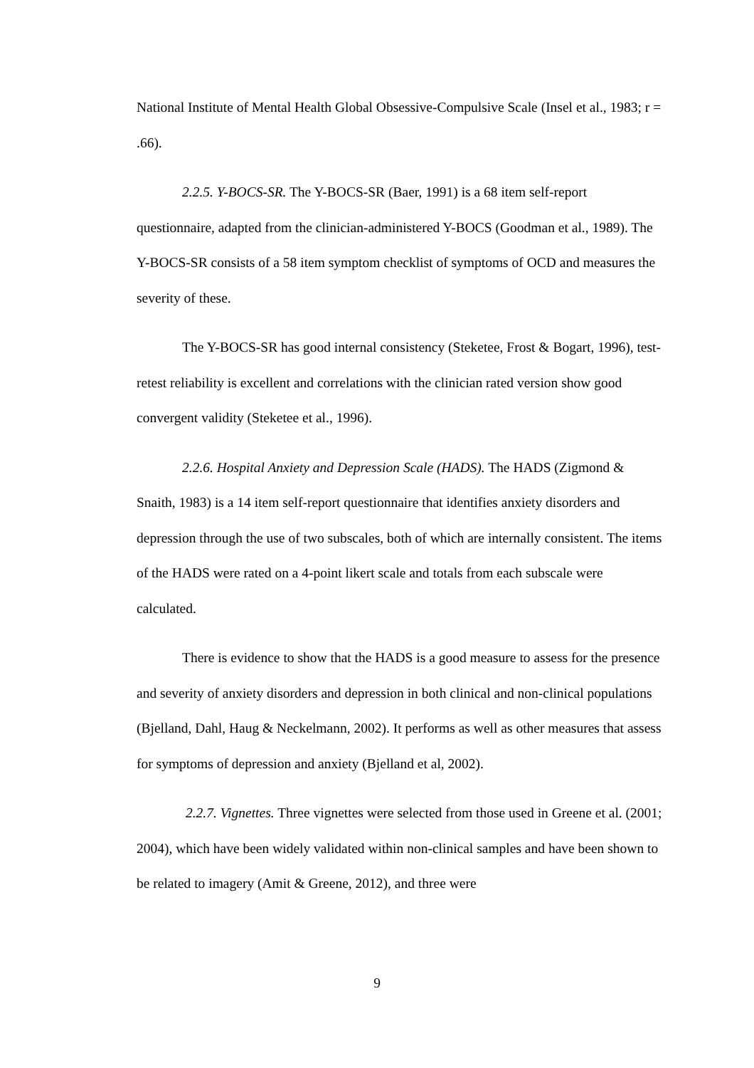National Institute of Mental Health Global Obsessive-Compulsive Scale (Insel et al., 1983; r = .66).
2.2.5. Y-BOCS-SR. The Y-BOCS-SR (Baer, 1991) is a 68 item self-report questionnaire, adapted from the clinician-administered Y-BOCS (Goodman et al., 1989). The Y-BOCS-SR consists of a 58 item symptom checklist of symptoms of OCD and measures the severity of these.
The Y-BOCS-SR has good internal consistency (Steketee, Frost & Bogart, 1996), test-retest reliability is excellent and correlations with the clinician rated version show good convergent validity (Steketee et al., 1996).
2.2.6. Hospital Anxiety and Depression Scale (HADS). The HADS (Zigmond & Snaith, 1983) is a 14 item self-report questionnaire that identifies anxiety disorders and depression through the use of two subscales, both of which are internally consistent. The items of the HADS were rated on a 4-point likert scale and totals from each subscale were calculated.
There is evidence to show that the HADS is a good measure to assess for the presence and severity of anxiety disorders and depression in both clinical and non-clinical populations (Bjelland, Dahl, Haug & Neckelmann, 2002). It performs as well as other measures that assess for symptoms of depression and anxiety (Bjelland et al, 2002).
2.2.7. Vignettes. Three vignettes were selected from those used in Greene et al. (2001; 2004), which have been widely validated within non-clinical samples and have been shown to be related to imagery (Amit & Greene, 2012), and three were
9